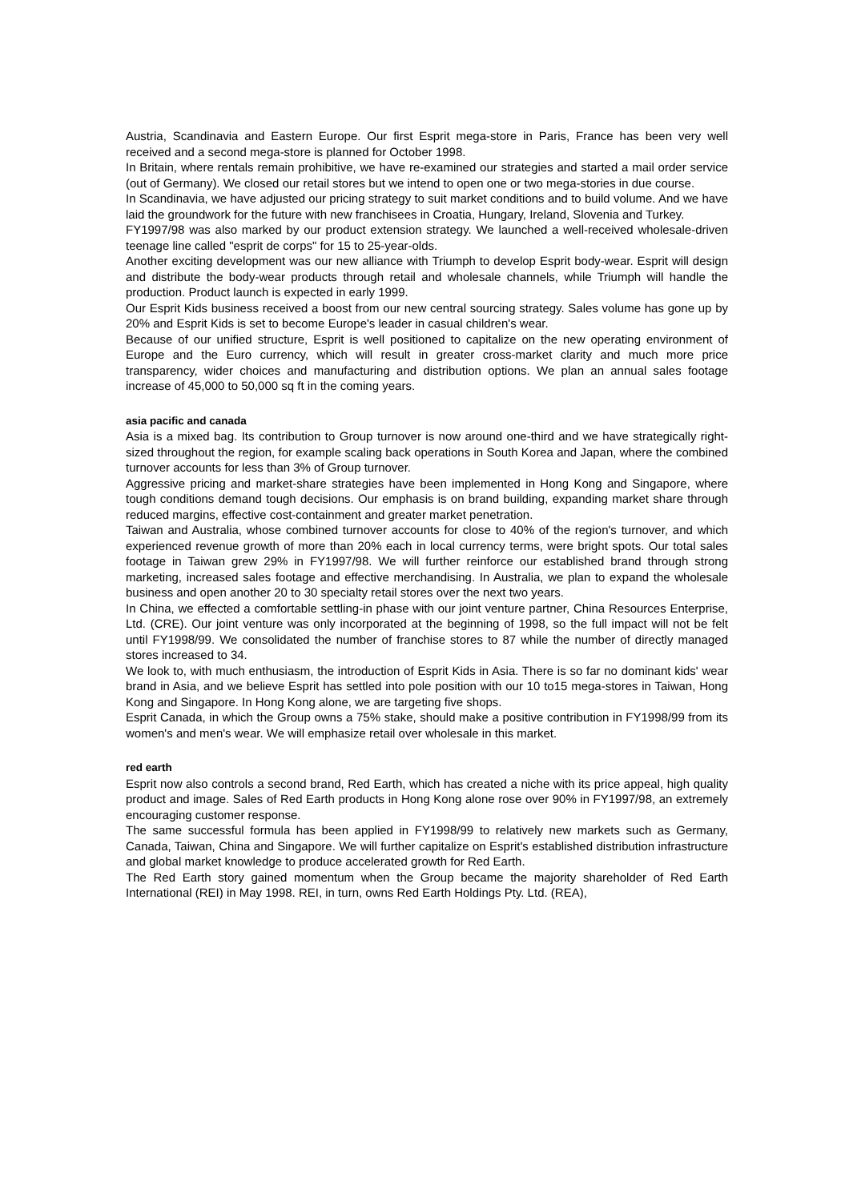Austria, Scandinavia and Eastern Europe. Our first Esprit mega-store in Paris, France has been very well received and a second mega-store is planned for October 1998.
In Britain, where rentals remain prohibitive, we have re-examined our strategies and started a mail order service (out of Germany). We closed our retail stores but we intend to open one or two mega-stories in due course.
In Scandinavia, we have adjusted our pricing strategy to suit market conditions and to build volume. And we have laid the groundwork for the future with new franchisees in Croatia, Hungary, Ireland, Slovenia and Turkey.
FY1997/98 was also marked by our product extension strategy. We launched a well-received wholesale-driven teenage line called "esprit de corps" for 15 to 25-year-olds.
Another exciting development was our new alliance with Triumph to develop Esprit body-wear. Esprit will design and distribute the body-wear products through retail and wholesale channels, while Triumph will handle the production. Product launch is expected in early 1999.
Our Esprit Kids business received a boost from our new central sourcing strategy. Sales volume has gone up by 20% and Esprit Kids is set to become Europe's leader in casual children's wear.
Because of our unified structure, Esprit is well positioned to capitalize on the new operating environment of Europe and the Euro currency, which will result in greater cross-market clarity and much more price transparency, wider choices and manufacturing and distribution options. We plan an annual sales footage increase of 45,000 to 50,000 sq ft in the coming years.
asia pacific and canada
Asia is a mixed bag. Its contribution to Group turnover is now around one-third and we have strategically right-sized throughout the region, for example scaling back operations in South Korea and Japan, where the combined turnover accounts for less than 3% of Group turnover.
Aggressive pricing and market-share strategies have been implemented in Hong Kong and Singapore, where tough conditions demand tough decisions. Our emphasis is on brand building, expanding market share through reduced margins, effective cost-containment and greater market penetration.
Taiwan and Australia, whose combined turnover accounts for close to 40% of the region's turnover, and which experienced revenue growth of more than 20% each in local currency terms, were bright spots. Our total sales footage in Taiwan grew 29% in FY1997/98. We will further reinforce our established brand through strong marketing, increased sales footage and effective merchandising. In Australia, we plan to expand the wholesale business and open another 20 to 30 specialty retail stores over the next two years.
In China, we effected a comfortable settling-in phase with our joint venture partner, China Resources Enterprise, Ltd. (CRE). Our joint venture was only incorporated at the beginning of 1998, so the full impact will not be felt until FY1998/99. We consolidated the number of franchise stores to 87 while the number of directly managed stores increased to 34.
We look to, with much enthusiasm, the introduction of Esprit Kids in Asia. There is so far no dominant kids' wear brand in Asia, and we believe Esprit has settled into pole position with our 10 to15 mega-stores in Taiwan, Hong Kong and Singapore. In Hong Kong alone, we are targeting five shops.
Esprit Canada, in which the Group owns a 75% stake, should make a positive contribution in FY1998/99 from its women's and men's wear. We will emphasize retail over wholesale in this market.
red earth
Esprit now also controls a second brand, Red Earth, which has created a niche with its price appeal, high quality product and image. Sales of Red Earth products in Hong Kong alone rose over 90% in FY1997/98, an extremely encouraging customer response.
The same successful formula has been applied in FY1998/99 to relatively new markets such as Germany, Canada, Taiwan, China and Singapore. We will further capitalize on Esprit's established distribution infrastructure and global market knowledge to produce accelerated growth for Red Earth.
The Red Earth story gained momentum when the Group became the majority shareholder of Red Earth International (REI) in May 1998. REI, in turn, owns Red Earth Holdings Pty. Ltd. (REA),